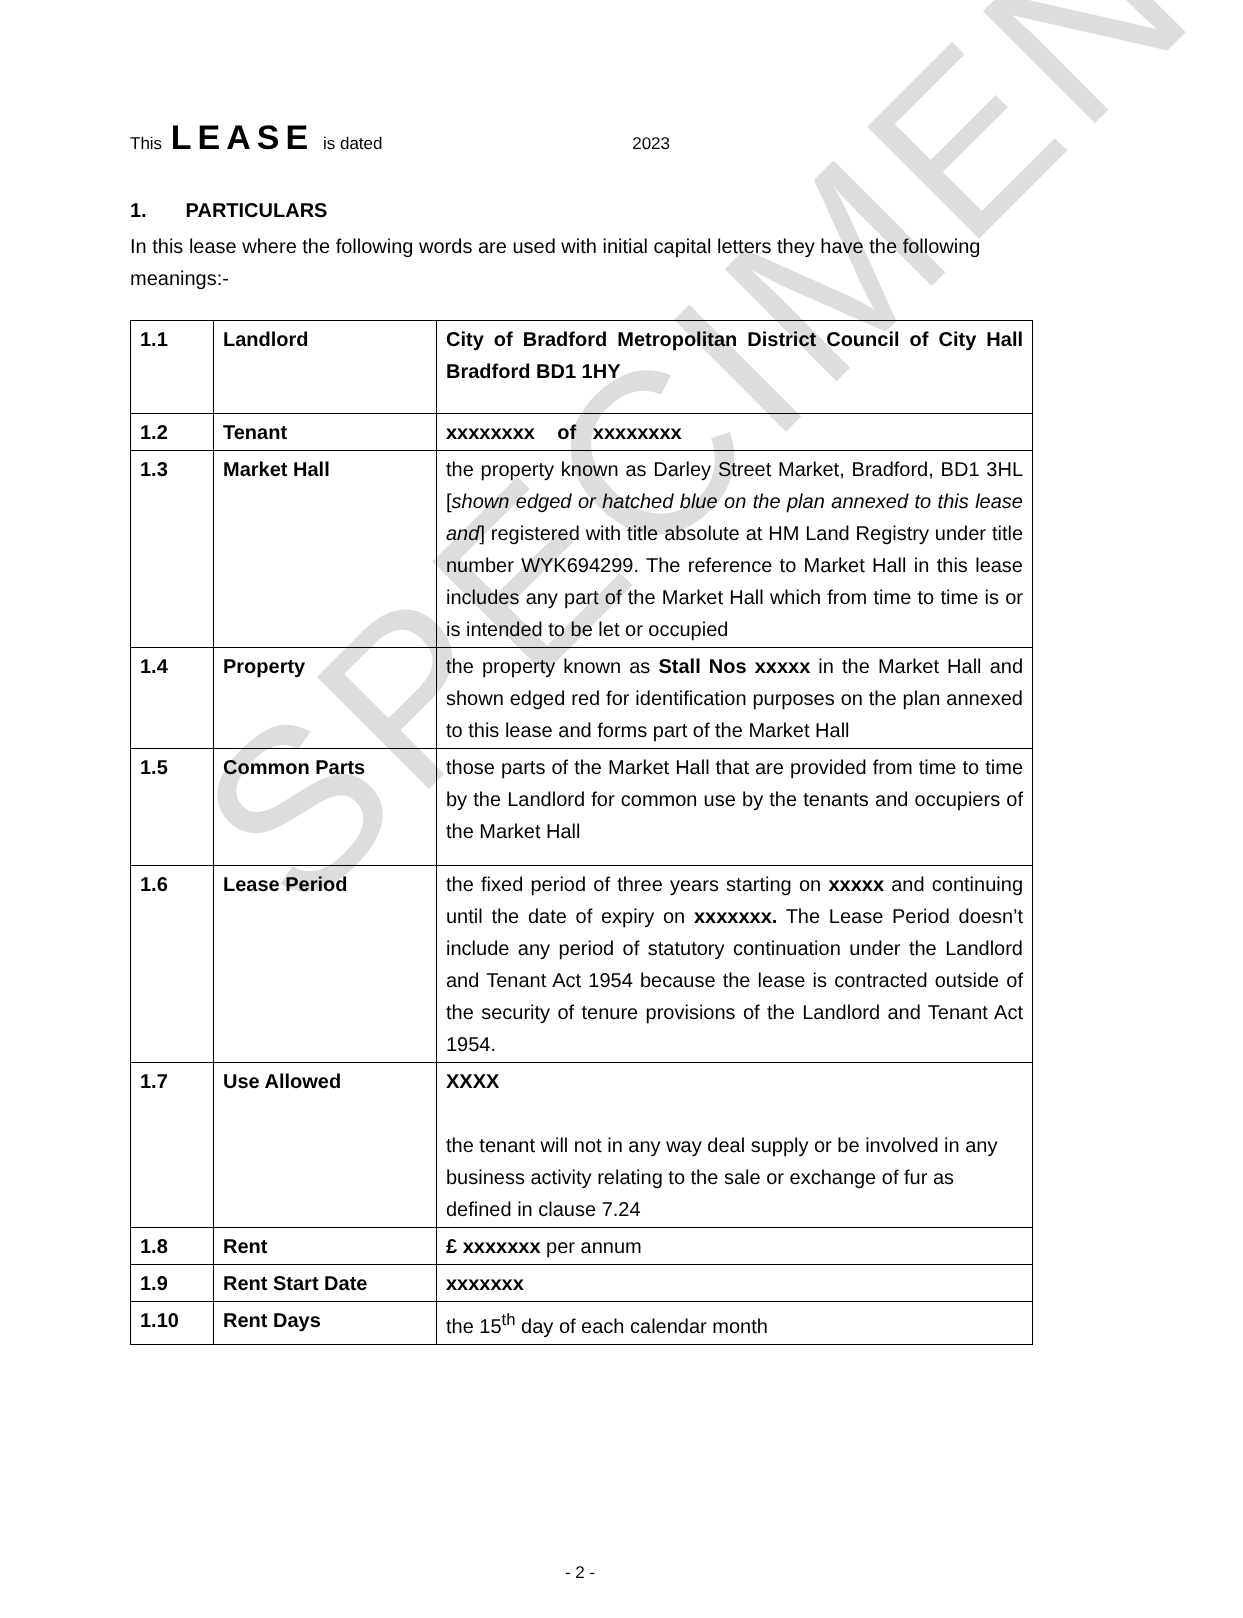SPECIMEN
This LEASE is dated 2023
1. PARTICULARS
In this lease where the following words are used with initial capital letters they have the following meanings:-
| 1.1 | Landlord | City of Bradford Metropolitan District Council of City Hall Bradford BD1 1HY |
| 1.2 | Tenant | xxxxxxxx of xxxxxxxx |
| 1.3 | Market Hall | the property known as Darley Street Market, Bradford, BD1 3HL [ shown edged or hatched blue on the plan annexed to this lease and ] registered with title absolute at HM Land Registry under title number WYK694299. The reference to Market Hall in this lease includes any part of the Market Hall which from time to time is or is intended to be let or occupied |
| 1.4 | Property | the property known as Stall Nos xxxxx in the Market Hall and shown edged red for identification purposes on the plan annexed to this lease and forms part of the Market Hall |
| 1.5 | Common Parts | those parts of the Market Hall that are provided from time to time by the Landlord for common use by the tenants and occupiers of the Market Hall |
| 1.6 | Lease Period | the fixed period of three years starting on xxxxx and continuing until the date of expiry on xxxxxxx. The Lease Period doesn’t include any period of statutory continuation under the Landlord and Tenant Act 1954 because the lease is contracted outside of the security of tenure provisions of the Landlord and Tenant Act 1954. |
| 1.7 | Use Allowed | XXXX the tenant will not in any way deal supply or be involved in any business activity relating to the sale or exchange of fur as defined in clause 7.24 |
| 1.8 | Rent | £ xxxxxxx per annum |
| 1.9 | Rent Start Date | xxxxxxx |
| 1.10 | Rent Days | the 15<sup>th</sup> day of each calendar month |
- 2 -